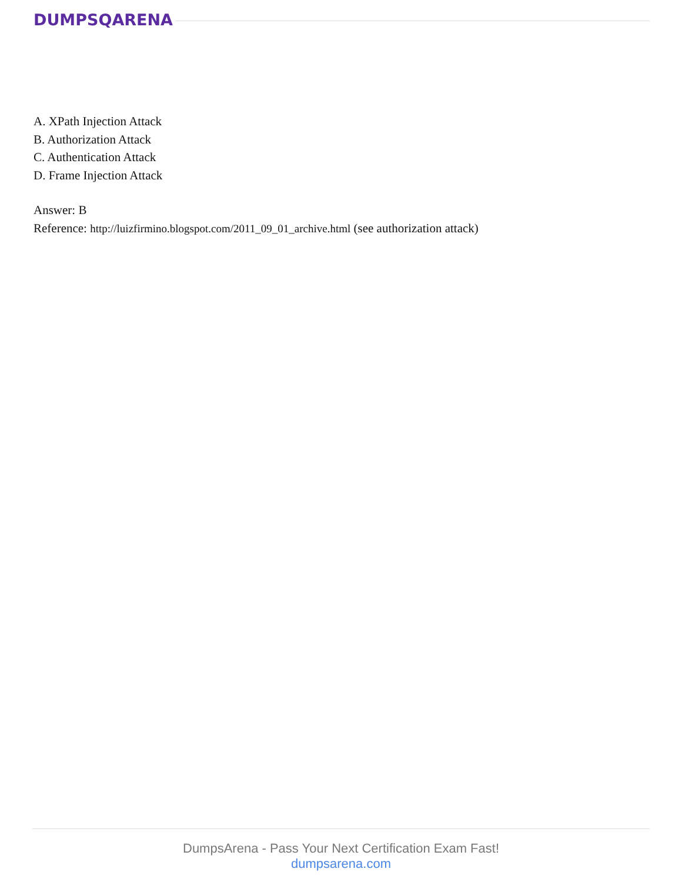DUMPSQARENA
A. XPath Injection Attack
B. Authorization Attack
C. Authentication Attack
D. Frame Injection Attack
Answer: B
Reference: http://luizfirmino.blogspot.com/2011_09_01_archive.html (see authorization attack)
DumpsArena - Pass Your Next Certification Exam Fast!
dumpsarena.com